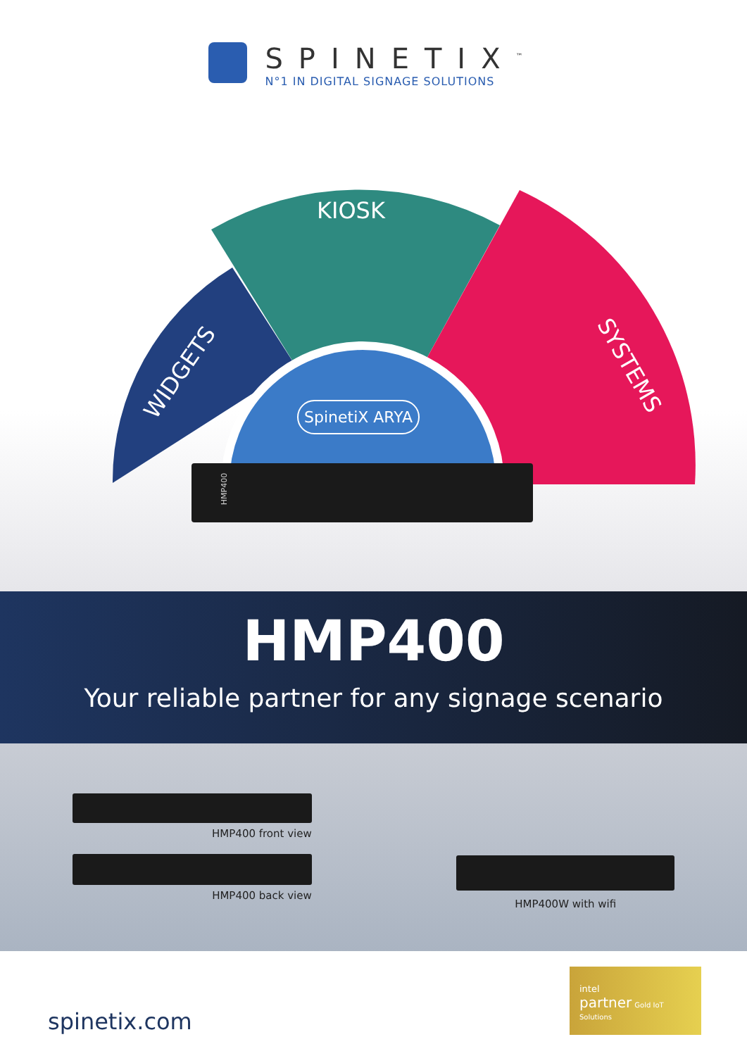SPINETIX<sup>™</sup>
N°1 IN DIGITAL SIGNAGE SOLUTIONS
KIOSK
WIDGETS SYSTEMS
SpinetiX ARYA
HMP400
HMP400
Your reliable partner for any signage scenario
HMP400 front view
HMP400 back view
HMP400W with wifi
spinetix.com
intel
partner Gold IoT Solutions